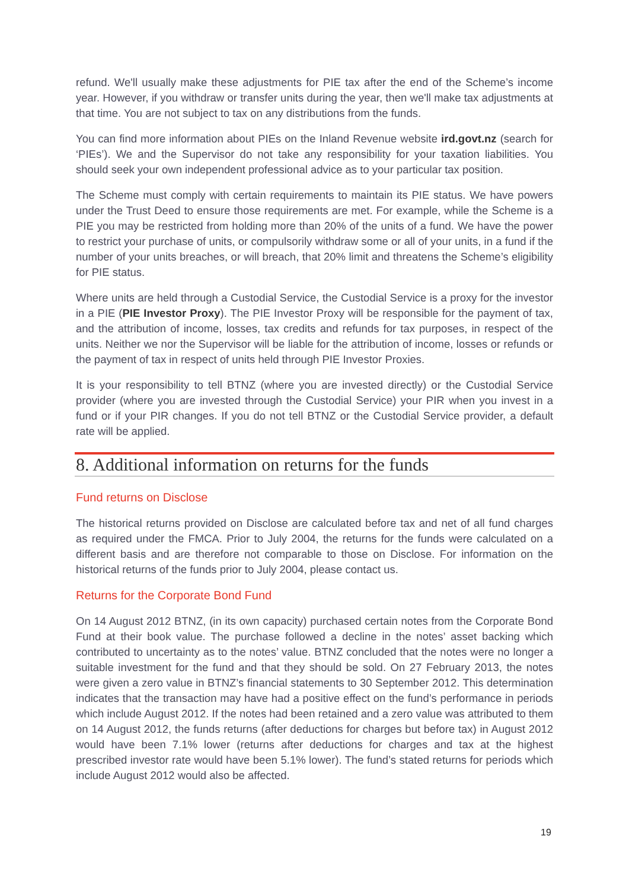refund. We'll usually make these adjustments for PIE tax after the end of the Scheme’s income year. However, if you withdraw or transfer units during the year, then we'll make tax adjustments at that time. You are not subject to tax on any distributions from the funds.
You can find more information about PIEs on the Inland Revenue website ird.govt.nz (search for ‘PIEs’). We and the Supervisor do not take any responsibility for your taxation liabilities. You should seek your own independent professional advice as to your particular tax position.
The Scheme must comply with certain requirements to maintain its PIE status. We have powers under the Trust Deed to ensure those requirements are met. For example, while the Scheme is a PIE you may be restricted from holding more than 20% of the units of a fund. We have the power to restrict your purchase of units, or compulsorily withdraw some or all of your units, in a fund if the number of your units breaches, or will breach, that 20% limit and threatens the Scheme’s eligibility for PIE status.
Where units are held through a Custodial Service, the Custodial Service is a proxy for the investor in a PIE (PIE Investor Proxy). The PIE Investor Proxy will be responsible for the payment of tax, and the attribution of income, losses, tax credits and refunds for tax purposes, in respect of the units. Neither we nor the Supervisor will be liable for the attribution of income, losses or refunds or the payment of tax in respect of units held through PIE Investor Proxies.
It is your responsibility to tell BTNZ (where you are invested directly) or the Custodial Service provider (where you are invested through the Custodial Service) your PIR when you invest in a fund or if your PIR changes. If you do not tell BTNZ or the Custodial Service provider, a default rate will be applied.
8. Additional information on returns for the funds
Fund returns on Disclose
The historical returns provided on Disclose are calculated before tax and net of all fund charges as required under the FMCA. Prior to July 2004, the returns for the funds were calculated on a different basis and are therefore not comparable to those on Disclose. For information on the historical returns of the funds prior to July 2004, please contact us.
Returns for the Corporate Bond Fund
On 14 August 2012 BTNZ, (in its own capacity) purchased certain notes from the Corporate Bond Fund at their book value. The purchase followed a decline in the notes’ asset backing which contributed to uncertainty as to the notes’ value. BTNZ concluded that the notes were no longer a suitable investment for the fund and that they should be sold. On 27 February 2013, the notes were given a zero value in BTNZ’s financial statements to 30 September 2012. This determination indicates that the transaction may have had a positive effect on the fund’s performance in periods which include August 2012. If the notes had been retained and a zero value was attributed to them on 14 August 2012, the funds returns (after deductions for charges but before tax) in August 2012 would have been 7.1% lower (returns after deductions for charges and tax at the highest prescribed investor rate would have been 5.1% lower). The fund’s stated returns for periods which include August 2012 would also be affected.
19